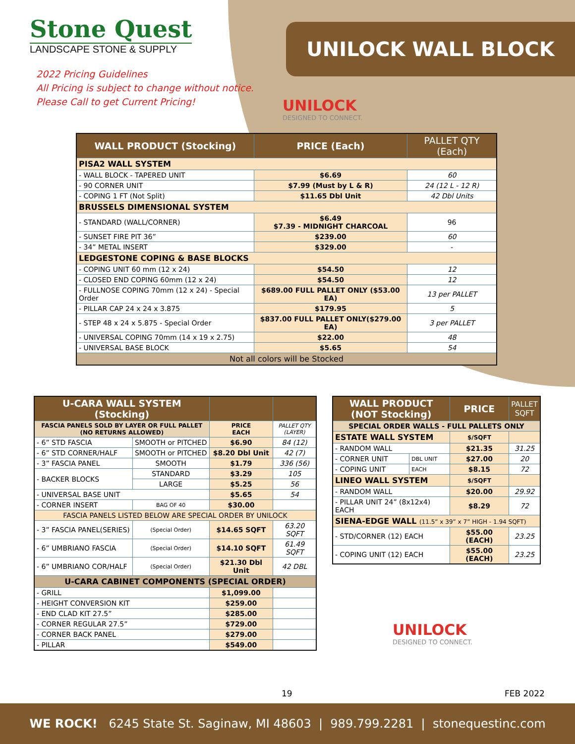Stone Quest
LANDSCAPE STONE & SUPPLY
2022 Pricing Guidelines
All Pricing is subject to change without notice.
Please Call to get Current Pricing!
UNILOCK WALL BLOCK
UNILOCK
DESIGNED TO CONNECT.
| WALL PRODUCT (Stocking) | PRICE (Each) | PALLET QTY (Each) |
| --- | --- | --- |
| PISA2 WALL SYSTEM | | |
| - WALL BLOCK - TAPERED UNIT | $6.69 | 60 |
| - 90 CORNER UNIT | $7.99 (Must by L & R) | 24 (12 L - 12 R) |
| - COPING 1 FT (Not Split) | $11.65 Dbl Unit | 42 Dbl Units |
| BRUSSELS DIMENSIONAL SYSTEM | | |
| - STANDARD (WALL/CORNER) | $6.49 $7.39 - MIDNIGHT CHARCOAL | 96 |
| - SUNSET FIRE PIT 36” | $239.00 | 60 |
| - 34” METAL INSERT | $329.00 | - |
| LEDGESTONE COPING & BASE BLOCKS | | |
| - COPING UNIT 60 mm (12 x 24) | $54.50 | 12 |
| - CLOSED END COPING 60mm (12 x 24) | $54.50 | 12 |
| - FULLNOSE COPING 70mm (12 x 24) - Special Order | $689.00 FULL PALLET ONLY ($53.00 EA) | 13 per PALLET |
| - PILLAR CAP 24 x 24 x 3.875 | $179.95 | 5 |
| - STEP 48 x 24 x 5.875 - Special Order | $837.00 FULL PALLET ONLY($279.00 EA) | 3 per PALLET |
| - UNIVERSAL COPING 70mm (14 x 19 x 2.75) | $22.00 | 48 |
| - UNIVERSAL BASE BLOCK | $5.65 | 54 |
| Not all colors will be Stocked | | |
| U-CARA WALL SYSTEM (Stocking) | | | |
| --- | --- | --- | --- |
| FASCIA PANELS SOLD BY LAYER OR FULL PALLET (NO RETURNS ALLOWED) | | PRICE EACH | PALLET QTY (LAYER) |
| - 6” STD FASCIA | SMOOTH or PITCHED | $6.90 | 84 (12) |
| - 6” STD CORNER/HALF | SMOOTH or PITCHED | $8.20 Dbl Unit | 42 (7) |
| - 3” FASCIA PANEL | SMOOTH | $1.79 | 336 (56) |
| - BACKER BLOCKS | STANDARD | $3.29 | 105 |
| | LARGE | $5.25 | 56 |
| - UNIVERSAL BASE UNIT | | $5.65 | 54 |
| - CORNER INSERT | BAG OF 40 | $30.00 | |
| FASCIA PANELS LISTED BELOW ARE SPECIAL ORDER BY UNILOCK | | | |
| - 3” FASCIA PANEL(SERIES) | (Special Order) | $14.65 SQFT | 63.20 SQFT |
| - 6” UMBRIANO FASCIA | (Special Order) | $14.10 SQFT | 61.49 SQFT |
| - 6” UMBRIANO COR/HALF | (Special Order) | $21.30 Dbl Unit | 42 DBL |
| U-CARA CABINET COMPONENTS (SPECIAL ORDER) | | | |
| - GRILL | | $1,099.00 | |
| - HEIGHT CONVERSION KIT | | $259.00 | |
| - END CLAD KIT 27.5” | | $285.00 | |
| - CORNER REGULAR 27.5” | | $729.00 | |
| - CORNER BACK PANEL | | $279.00 | |
| - PILLAR | | $549.00 | |
| WALL PRODUCT (NOT Stocking) | | PRICE | PALLET SQFT |
| --- | --- | --- | --- |
| SPECIAL ORDER WALLS - FULL PALLETS ONLY | | | |
| ESTATE WALL SYSTEM | | $/SQFT | |
| - RANDOM WALL | | $21.35 | 31.25 |
| - CORNER UNIT | DBL UNIT | $27.00 | 20 |
| - COPING UNIT | EACH | $8.15 | 72 |
| LINEO WALL SYSTEM | | $/SQFT | |
| - RANDOM WALL | | $20.00 | 29.92 |
| - PILLAR UNIT 24” (8x12x4) EACH | | $8.29 | 72 |
| SIENA-EDGE WALL (11.5” x 39” x 7” HIGH - 1.94 SQFT) | | | |
| - STD/CORNER (12) EACH | | $55.00 (EACH) | 23.25 |
| - COPING UNIT (12) EACH | | $55.00 (EACH) | 23.25 |
UNILOCK
DESIGNED TO CONNECT.
19 FEB 2022
WE ROCK! 6245 State St. Saginaw, MI 48603 | 989.799.2281 | stonequestinc.com